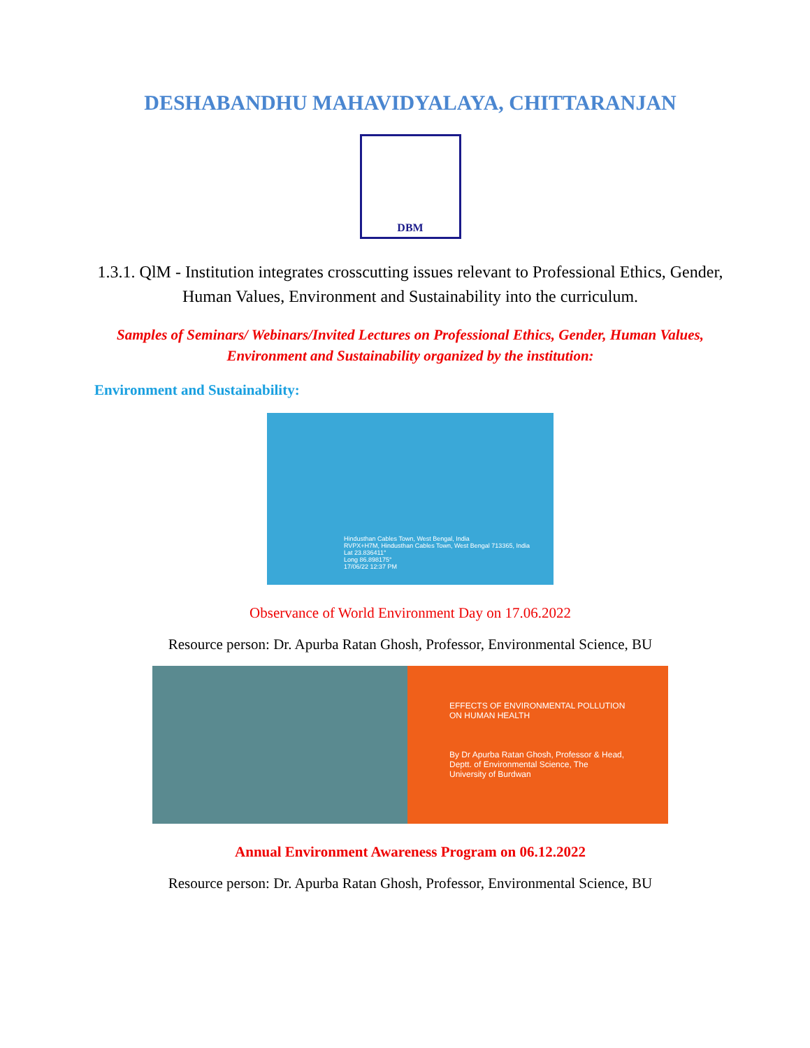DESHABANDHU MAHAVIDYALAYA, CHITTARANJAN
DBM
1.3.1. QlM - Institution integrates crosscutting issues relevant to Professional Ethics, Gender, Human Values, Environment and Sustainability into the curriculum.
Samples of Seminars/ Webinars/Invited Lectures on Professional Ethics, Gender, Human Values, Environment and Sustainability organized by the institution:
Environment and Sustainability:
Hindusthan Cables Town, West Bengal, India
RVPX+H7M, Hindusthan Cables Town, West Bengal 713365, India
Lat 23.836411°
Long 86.898175°
17/06/22 12:37 PM
Observance of World Environment Day on 17.06.2022
Resource person: Dr. Apurba Ratan Ghosh, Professor, Environmental Science, BU
EFFECTS OF ENVIRONMENTAL POLLUTION ON HUMAN HEALTH
By Dr Apurba Ratan Ghosh, Professor & Head, Deptt. of Environmental Science, The University of Burdwan
Annual Environment Awareness Program on 06.12.2022
Resource person: Dr. Apurba Ratan Ghosh, Professor, Environmental Science, BU